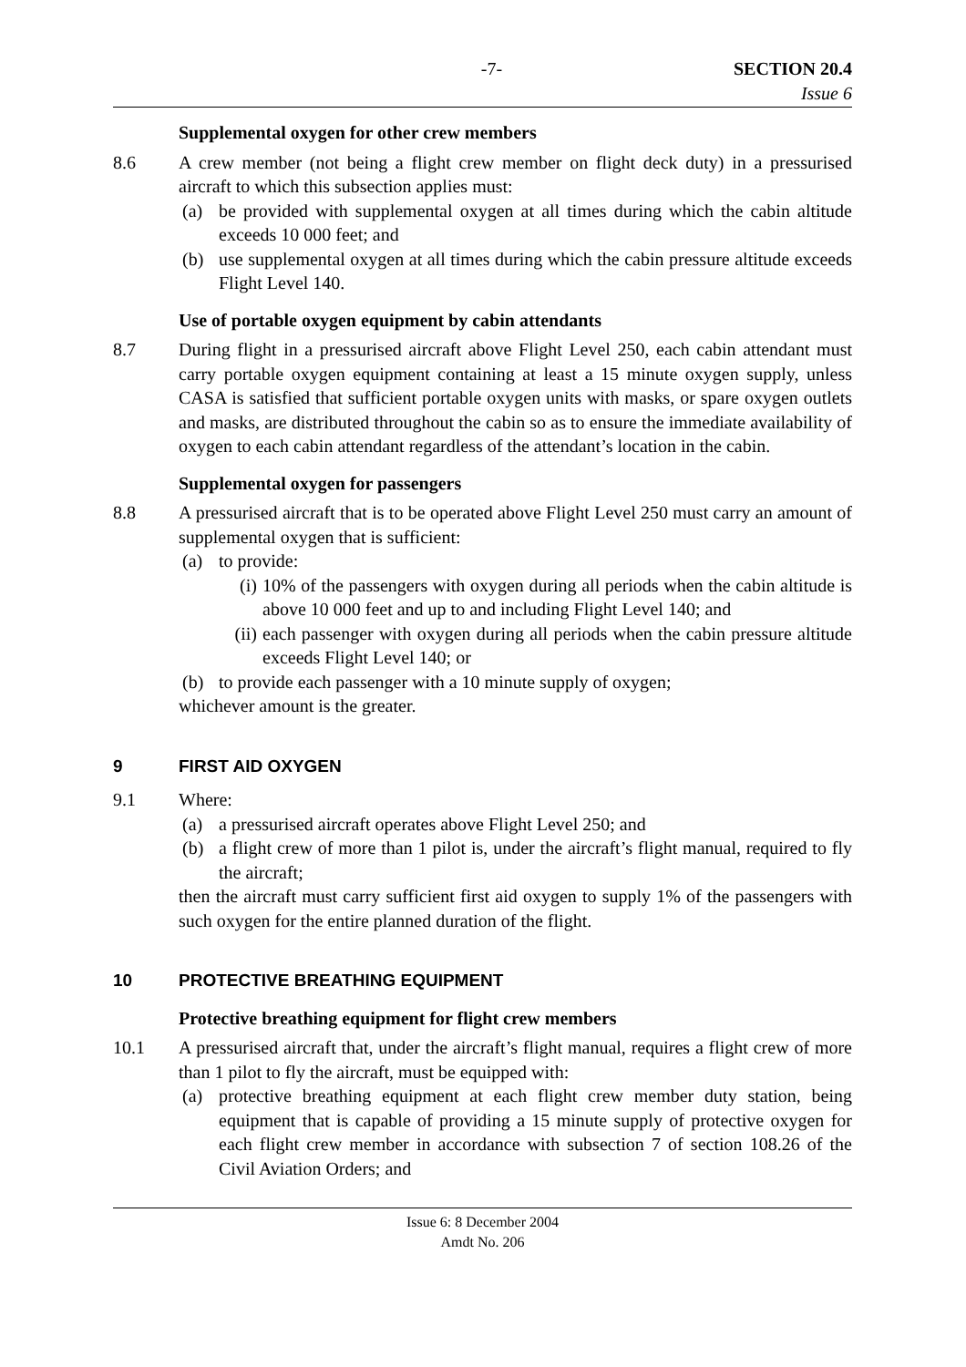-7- SECTION 20.4
Issue 6
Supplemental oxygen for other crew members
8.6 A crew member (not being a flight crew member on flight deck duty) in a pressurised aircraft to which this subsection applies must:
(a) be provided with supplemental oxygen at all times during which the cabin altitude exceeds 10 000 feet; and
(b) use supplemental oxygen at all times during which the cabin pressure altitude exceeds Flight Level 140.
Use of portable oxygen equipment by cabin attendants
8.7 During flight in a pressurised aircraft above Flight Level 250, each cabin attendant must carry portable oxygen equipment containing at least a 15 minute oxygen supply, unless CASA is satisfied that sufficient portable oxygen units with masks, or spare oxygen outlets and masks, are distributed throughout the cabin so as to ensure the immediate availability of oxygen to each cabin attendant regardless of the attendant’s location in the cabin.
Supplemental oxygen for passengers
8.8 A pressurised aircraft that is to be operated above Flight Level 250 must carry an amount of supplemental oxygen that is sufficient:
(a) to provide:
(i) 10% of the passengers with oxygen during all periods when the cabin altitude is above 10 000 feet and up to and including Flight Level 140; and
(ii)
each passenger with oxygen during all periods when the cabin pressure altitude exceeds Flight Level 140; or
(b) to provide each passenger with a 10 minute supply of oxygen;
whichever amount is the greater.
9 FIRST AID OXYGEN
9.1 Where:
(a) a pressurised aircraft operates above Flight Level 250; and
(b) a flight crew of more than 1 pilot is, under the aircraft’s flight manual, required to fly the aircraft;
then the aircraft must carry sufficient first aid oxygen to supply 1% of the passengers with such oxygen for the entire planned duration of the flight.
10 PROTECTIVE BREATHING EQUIPMENT
Protective breathing equipment for flight crew members
10.1 A pressurised aircraft that, under the aircraft’s flight manual, requires a flight crew of more than 1 pilot to fly the aircraft, must be equipped with:
(a) protective breathing equipment at each flight crew member duty station, being equipment that is capable of providing a 15 minute supply of protective oxygen for each flight crew member in accordance with subsection 7 of section 108.26 of the Civil Aviation Orders; and
Issue 6: 8 December 2004
Amdt No. 206